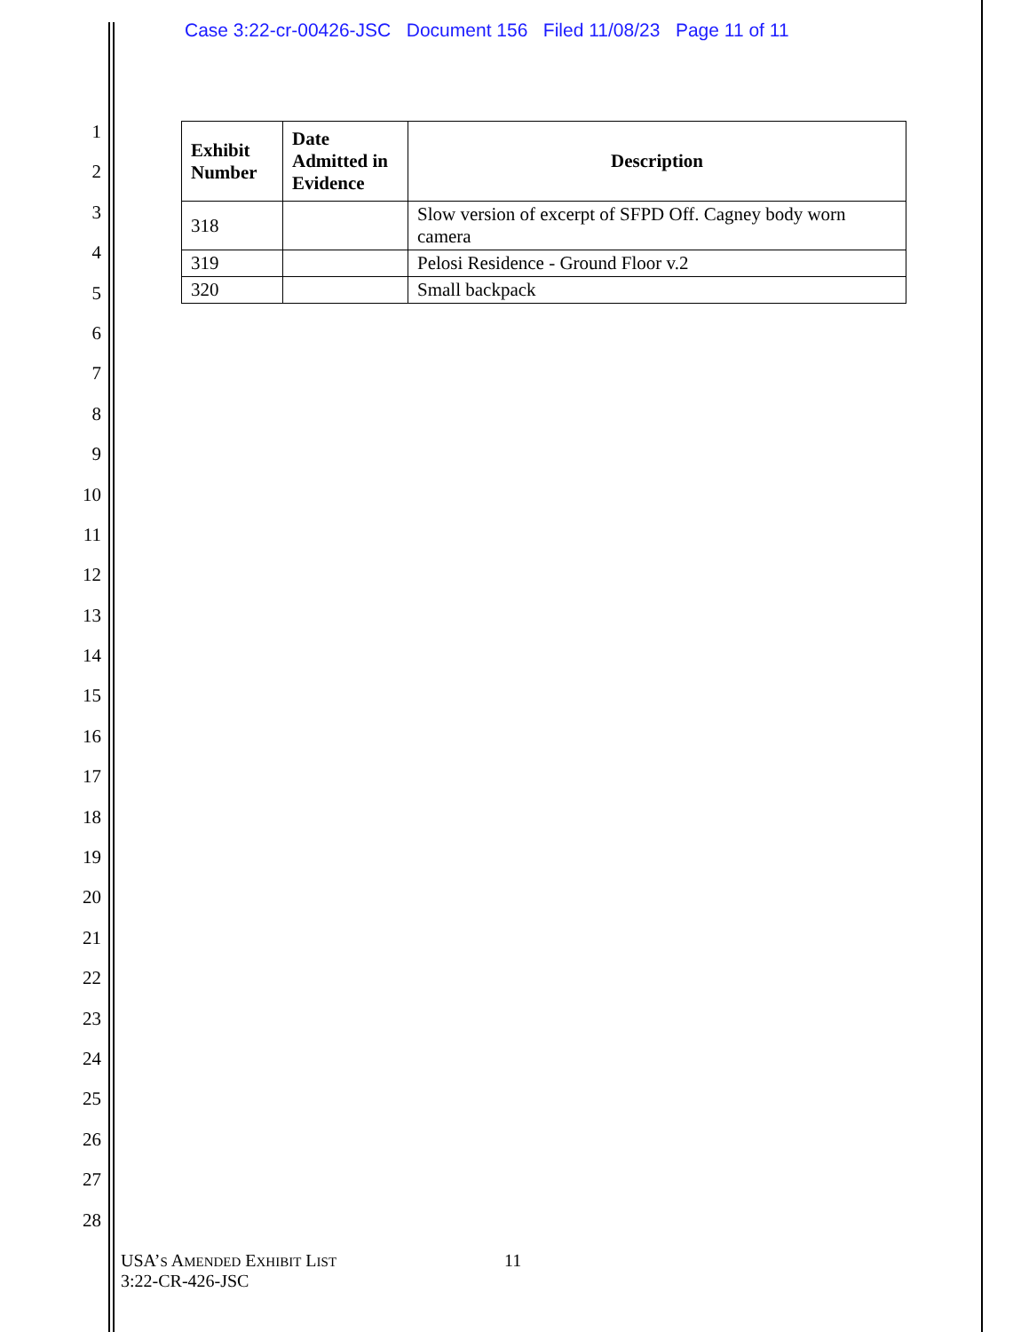Case 3:22-cr-00426-JSC Document 156 Filed 11/08/23 Page 11 of 11
1
2
3
4
5
6
7
8
9
10
11
12
13
14
15
16
17
18
19
20
21
22
23
24
25
26
27
28
| Exhibit Number | Date Admitted in Evidence | Description |
| --- | --- | --- |
| 318 | | Slow version of excerpt of SFPD Off. Cagney body worn camera |
| 319 | | Pelosi Residence - Ground Floor v.2 |
| 320 | | Small backpack |
USA’S AMENDED EXHIBIT LIST
3:22-CR-426-JSC
11